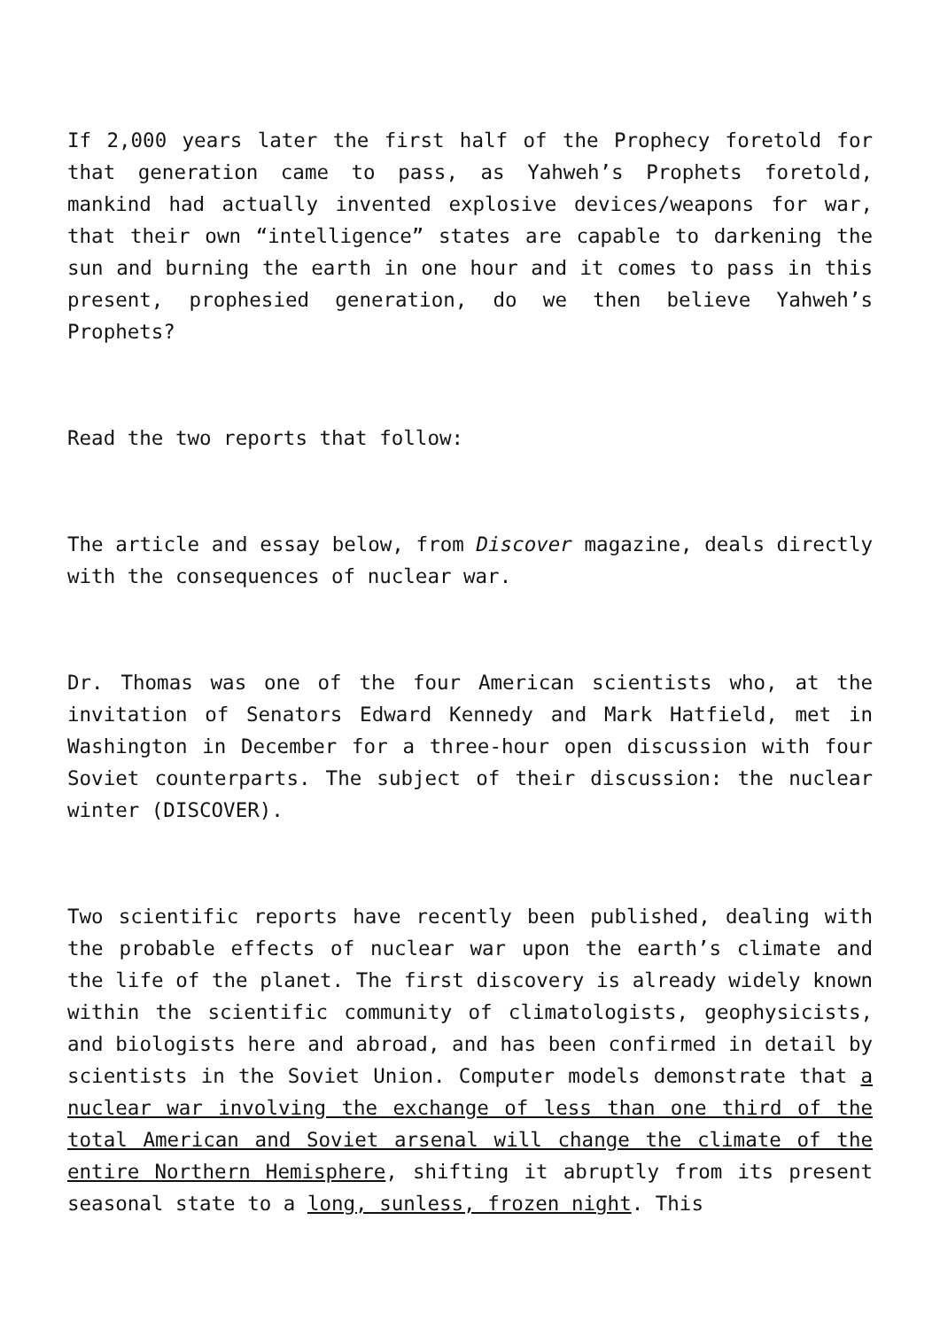If 2,000 years later the first half of the Prophecy foretold for that generation came to pass, as Yahweh’s Prophets foretold, mankind had actually invented explosive devices/weapons for war, that their own “intelligence” states are capable to darkening the sun and burning the earth in one hour and it comes to pass in this present, prophesied generation, do we then believe Yahweh’s Prophets?
Read the two reports that follow:
The article and essay below, from Discover magazine, deals directly with the consequences of nuclear war.
Dr. Thomas was one of the four American scientists who, at the invitation of Senators Edward Kennedy and Mark Hatfield, met in Washington in December for a three-hour open discussion with four Soviet counterparts. The subject of their discussion: the nuclear winter (DISCOVER).
Two scientific reports have recently been published, dealing with the probable effects of nuclear war upon the earth’s climate and the life of the planet. The first discovery is already widely known within the scientific community of climatologists, geophysicists, and biologists here and abroad, and has been confirmed in detail by scientists in the Soviet Union. Computer models demonstrate that a nuclear war involving the exchange of less than one third of the total American and Soviet arsenal will change the climate of the entire Northern Hemisphere, shifting it abruptly from its present seasonal state to a long, sunless, frozen night. This